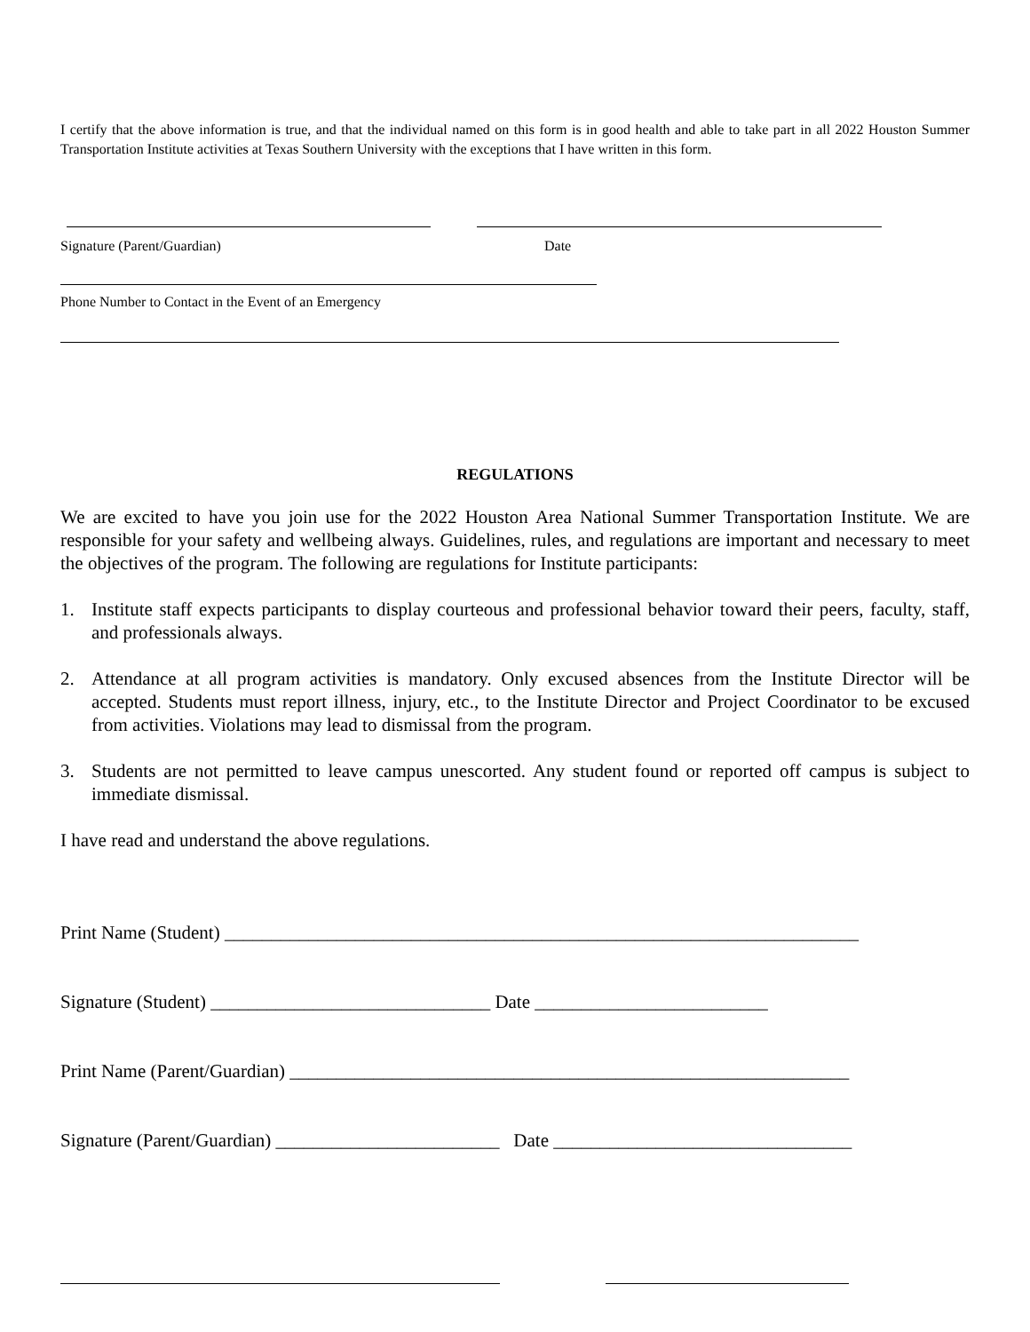I certify that the above information is true, and that the individual named on this form is in good health and able to take part in all 2022 Houston Summer Transportation Institute activities at Texas Southern University with the exceptions that I have written in this form.
Signature (Parent/Guardian) Date
Phone Number to Contact in the Event of an Emergency
REGULATIONS
We are excited to have you join use for the 2022 Houston Area National Summer Transportation Institute. We are responsible for your safety and wellbeing always. Guidelines, rules, and regulations are important and necessary to meet the objectives of the program. The following are regulations for Institute participants:
1. Institute staff expects participants to display courteous and professional behavior toward their peers, faculty, staff, and professionals always.
2. Attendance at all program activities is mandatory. Only excused absences from the Institute Director will be accepted. Students must report illness, injury, etc., to the Institute Director and Project Coordinator to be excused from activities. Violations may lead to dismissal from the program.
3. Students are not permitted to leave campus unescorted. Any student found or reported off campus is subject to immediate dismissal.
I have read and understand the above regulations.
Print Name (Student) ____________________________________________________________________
Signature (Student) ______________________________ Date _________________________
Print Name (Parent/Guardian) ____________________________________________________________
Signature (Parent/Guardian) ________________________ Date ________________________________